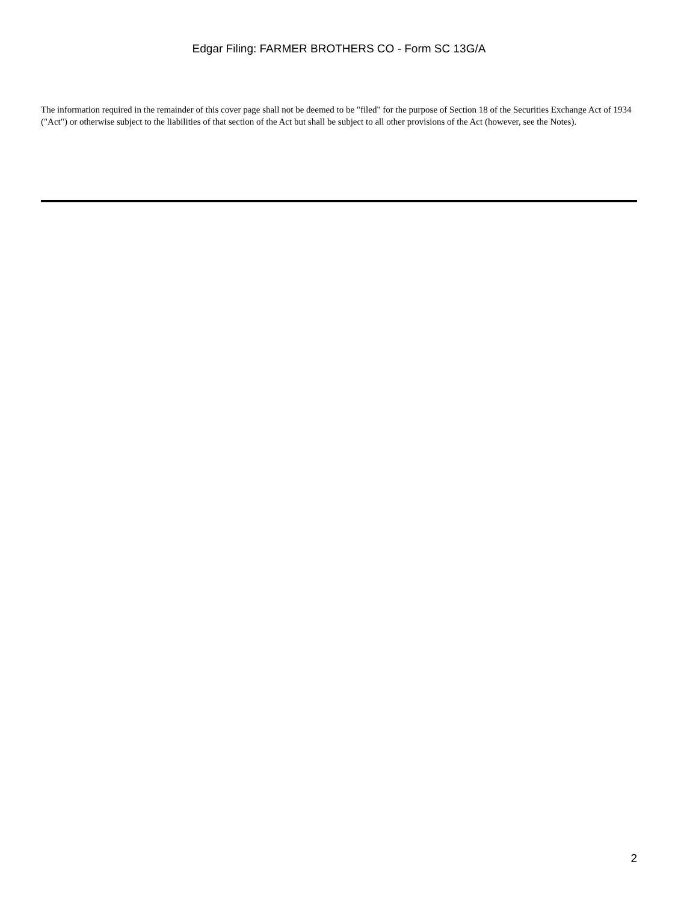Edgar Filing: FARMER BROTHERS CO - Form SC 13G/A
The information required in the remainder of this cover page shall not be deemed to be "filed" for the purpose of Section 18 of the Securities Exchange Act of 1934 ("Act") or otherwise subject to the liabilities of that section of the Act but shall be subject to all other provisions of the Act (however, see the Notes).
2